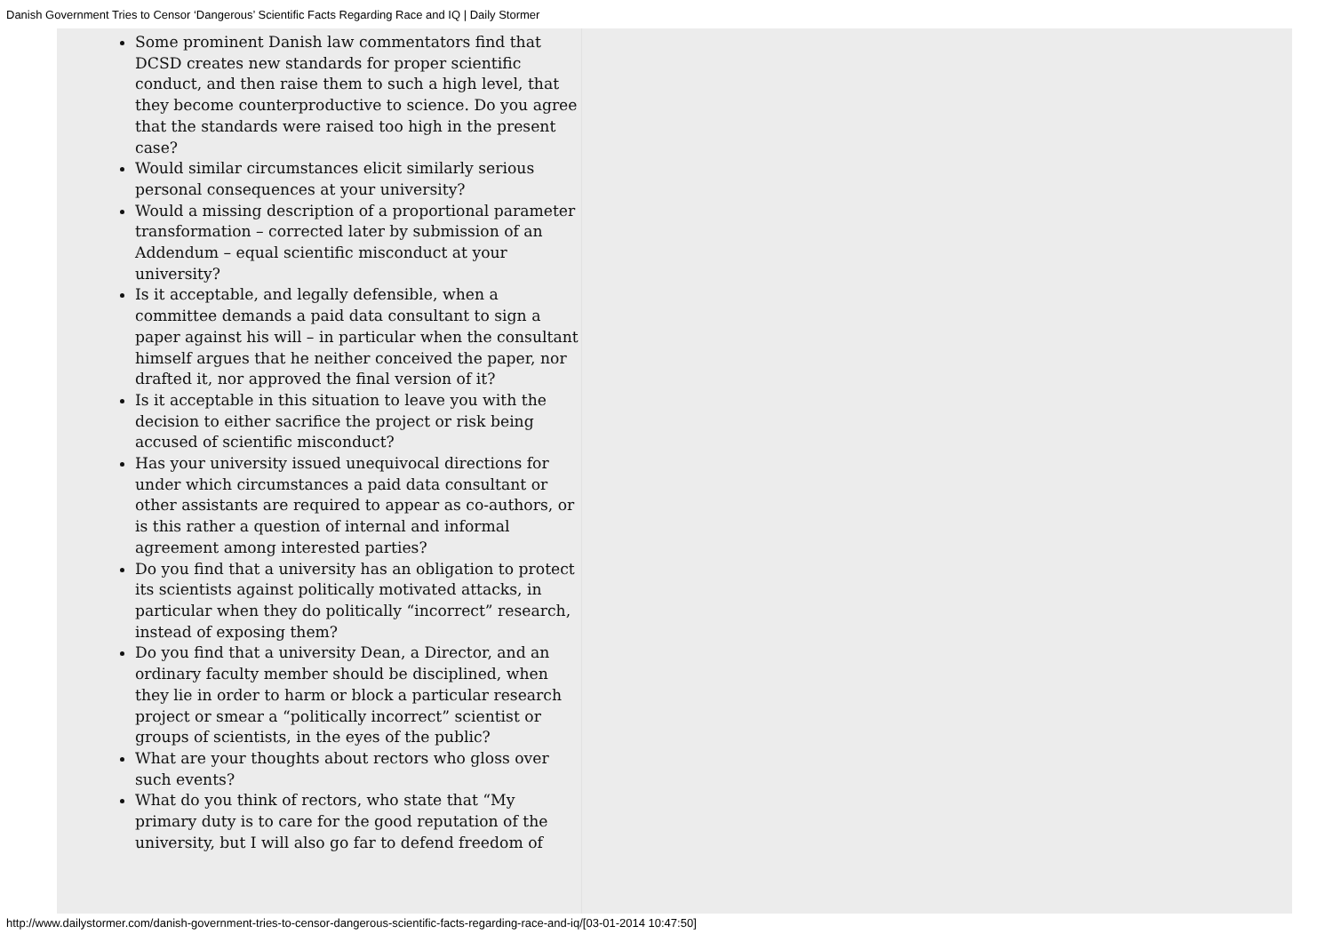Danish Government Tries to Censor ‘Dangerous’ Scientific Facts Regarding Race and IQ | Daily Stormer
Some prominent Danish law commentators find that DCSD creates new standards for proper scientific conduct, and then raise them to such a high level, that they become counterproductive to science. Do you agree that the standards were raised too high in the present case?
Would similar circumstances elicit similarly serious personal consequences at your university?
Would a missing description of a proportional parameter transformation – corrected later by submission of an Addendum – equal scientific misconduct at your university?
Is it acceptable, and legally defensible, when a committee demands a paid data consultant to sign a paper against his will – in particular when the consultant himself argues that he neither conceived the paper, nor drafted it, nor approved the final version of it?
Is it acceptable in this situation to leave you with the decision to either sacrifice the project or risk being accused of scientific misconduct?
Has your university issued unequivocal directions for under which circumstances a paid data consultant or other assistants are required to appear as co-authors, or is this rather a question of internal and informal agreement among interested parties?
Do you find that a university has an obligation to protect its scientists against politically motivated attacks, in particular when they do politically “incorrect” research, instead of exposing them?
Do you find that a university Dean, a Director, and an ordinary faculty member should be disciplined, when they lie in order to harm or block a particular research project or smear a “politically incorrect” scientist or groups of scientists, in the eyes of the public?
What are your thoughts about rectors who gloss over such events?
What do you think of rectors, who state that “My primary duty is to care for the good reputation of the university, but I will also go far to defend freedom of
http://www.dailystormer.com/danish-government-tries-to-censor-dangerous-scientific-facts-regarding-race-and-iq/[03-01-2014 10:47:50]